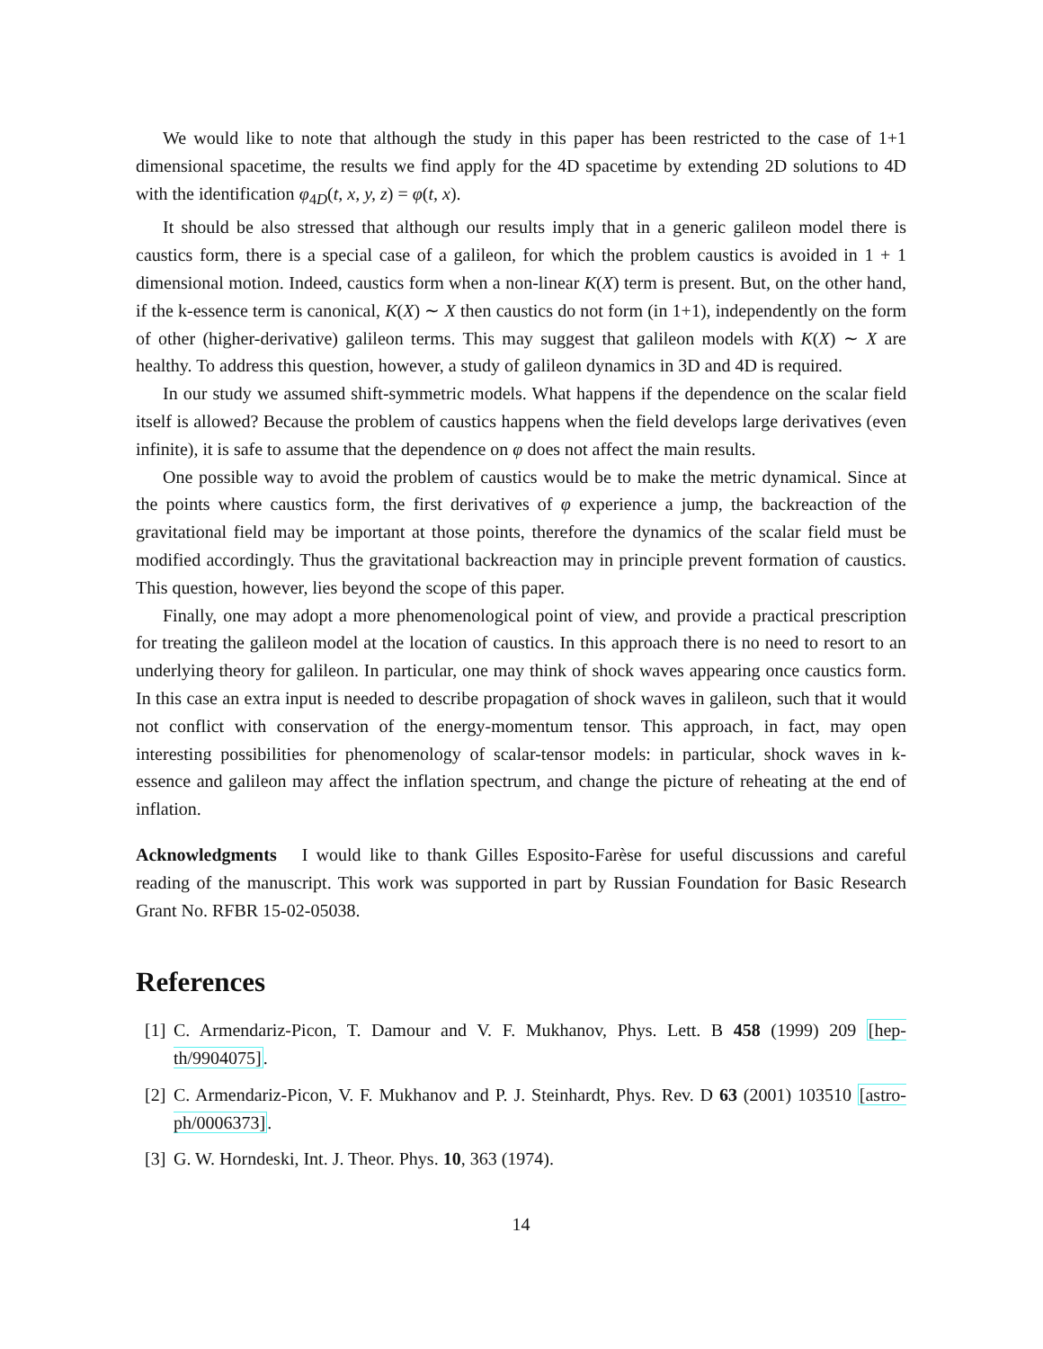We would like to note that although the study in this paper has been restricted to the case of 1+1 dimensional spacetime, the results we find apply for the 4D spacetime by extending 2D solutions to 4D with the identification φ<sub>4D</sub>(t, x, y, z) = φ(t, x).
It should be also stressed that although our results imply that in a generic galileon model there is caustics form, there is a special case of a galileon, for which the problem caustics is avoided in 1 + 1 dimensional motion. Indeed, caustics form when a non-linear K(X) term is present. But, on the other hand, if the k-essence term is canonical, K(X) ∼ X then caustics do not form (in 1+1), independently on the form of other (higher-derivative) galileon terms. This may suggest that galileon models with K(X) ∼ X are healthy. To address this question, however, a study of galileon dynamics in 3D and 4D is required.
In our study we assumed shift-symmetric models. What happens if the dependence on the scalar field itself is allowed? Because the problem of caustics happens when the field develops large derivatives (even infinite), it is safe to assume that the dependence on φ does not affect the main results.
One possible way to avoid the problem of caustics would be to make the metric dynamical. Since at the points where caustics form, the first derivatives of φ experience a jump, the backreaction of the gravitational field may be important at those points, therefore the dynamics of the scalar field must be modified accordingly. Thus the gravitational backreaction may in principle prevent formation of caustics. This question, however, lies beyond the scope of this paper.
Finally, one may adopt a more phenomenological point of view, and provide a practical prescription for treating the galileon model at the location of caustics. In this approach there is no need to resort to an underlying theory for galileon. In particular, one may think of shock waves appearing once caustics form. In this case an extra input is needed to describe propagation of shock waves in galileon, such that it would not conflict with conservation of the energy-momentum tensor. This approach, in fact, may open interesting possibilities for phenomenology of scalar-tensor models: in particular, shock waves in k-essence and galileon may affect the inflation spectrum, and change the picture of reheating at the end of inflation.
Acknowledgments I would like to thank Gilles Esposito-Farèse for useful discussions and careful reading of the manuscript. This work was supported in part by Russian Foundation for Basic Research Grant No. RFBR 15-02-05038.
References
[1] C. Armendariz-Picon, T. Damour and V. F. Mukhanov, Phys. Lett. B 458 (1999) 209 [hep-th/9904075].
[2] C. Armendariz-Picon, V. F. Mukhanov and P. J. Steinhardt, Phys. Rev. D 63 (2001) 103510 [astro-ph/0006373].
[3] G. W. Horndeski, Int. J. Theor. Phys. 10, 363 (1974).
14